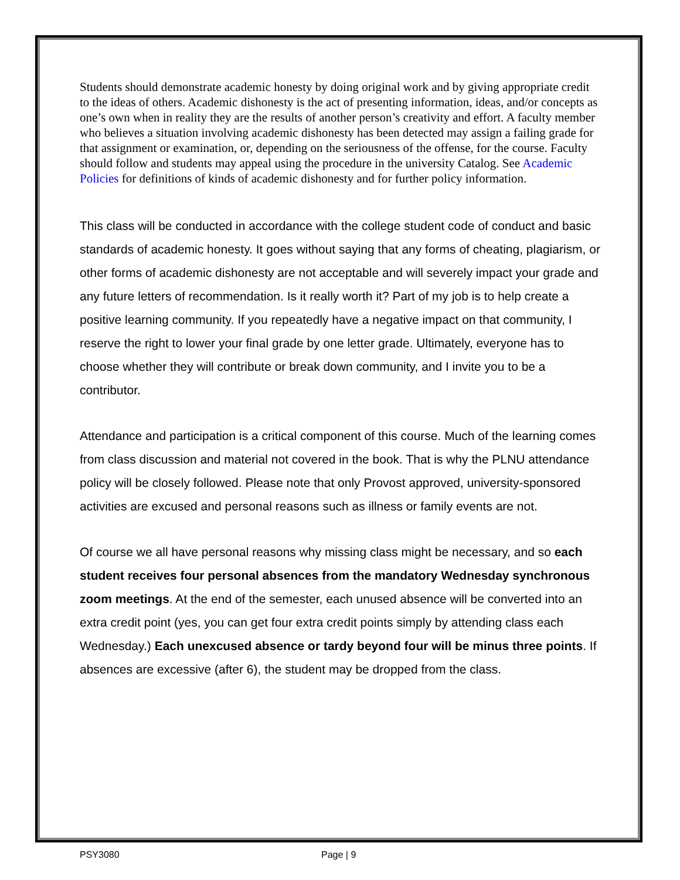Students should demonstrate academic honesty by doing original work and by giving appropriate credit to the ideas of others. Academic dishonesty is the act of presenting information, ideas, and/or concepts as one’s own when in reality they are the results of another person’s creativity and effort. A faculty member who believes a situation involving academic dishonesty has been detected may assign a failing grade for that assignment or examination, or, depending on the seriousness of the offense, for the course. Faculty should follow and students may appeal using the procedure in the university Catalog. See Academic Policies for definitions of kinds of academic dishonesty and for further policy information.
This class will be conducted in accordance with the college student code of conduct and basic standards of academic honesty. It goes without saying that any forms of cheating, plagiarism, or other forms of academic dishonesty are not acceptable and will severely impact your grade and any future letters of recommendation. Is it really worth it? Part of my job is to help create a positive learning community. If you repeatedly have a negative impact on that community, I reserve the right to lower your final grade by one letter grade. Ultimately, everyone has to choose whether they will contribute or break down community, and I invite you to be a contributor.
Attendance and participation is a critical component of this course. Much of the learning comes from class discussion and material not covered in the book. That is why the PLNU attendance policy will be closely followed. Please note that only Provost approved, university-sponsored activities are excused and personal reasons such as illness or family events are not.
Of course we all have personal reasons why missing class might be necessary, and so each student receives four personal absences from the mandatory Wednesday synchronous zoom meetings. At the end of the semester, each unused absence will be converted into an extra credit point (yes, you can get four extra credit points simply by attending class each Wednesday.) Each unexcused absence or tardy beyond four will be minus three points. If absences are excessive (after 6), the student may be dropped from the class.
PSY3080 Page | 9